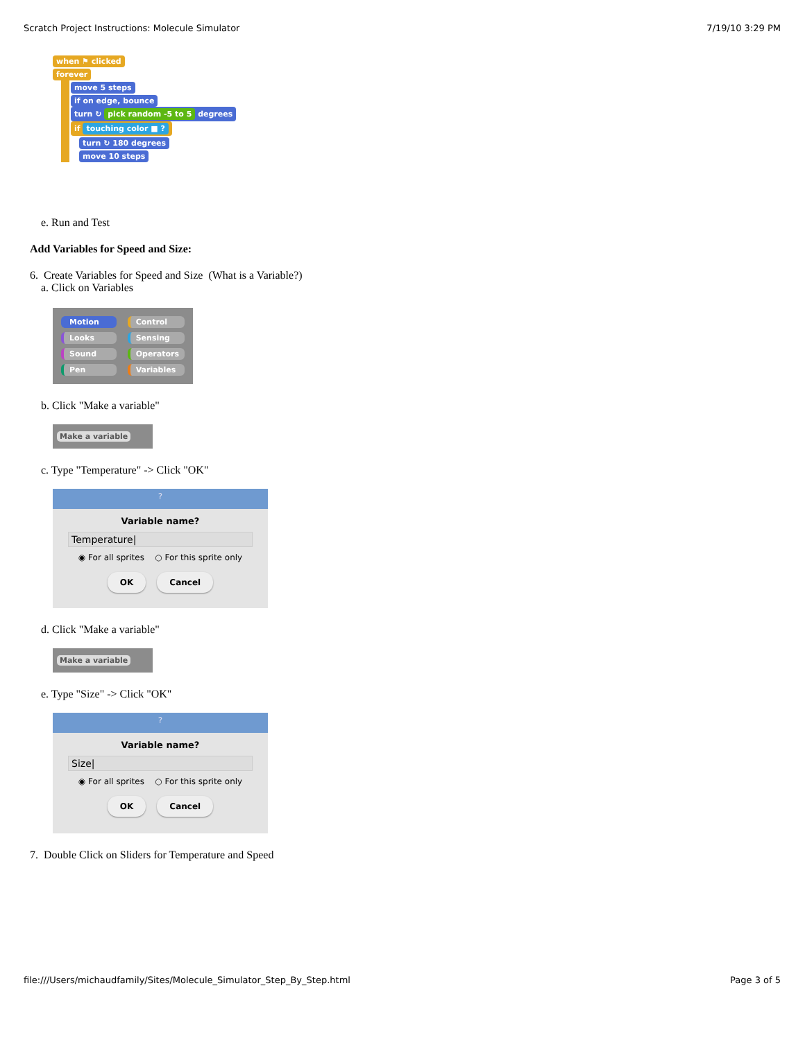Scratch Project Instructions: Molecule Simulator 7/19/10 3:29 PM
when ⚑ clicked
forever
move 5 steps
if on edge, bounce
turn ↻ pick random -5 to 5 degrees
if touching color ■ ?
turn ↻ 180 degrees
move 10 steps
e. Run and Test
Add Variables for Speed and Size:
6. Create Variables for Speed and Size (What is a Variable?)
a. Click on Variables
Motion Control Looks Sensing Sound Operators Pen Variables
b. Click "Make a variable"
Make a variable
c. Type "Temperature" -> Click "OK"
?
Variable name?
Temperature|
◉ For all sprites ○ For this sprite only
OK Cancel
d. Click "Make a variable"
Make a variable
e. Type "Size" -> Click "OK"
?
Variable name?
Size|
◉ For all sprites ○ For this sprite only
OK Cancel
7. Double Click on Sliders for Temperature and Speed
file:///Users/michaudfamily/Sites/Molecule_Simulator_Step_By_Step.html Page 3 of 5